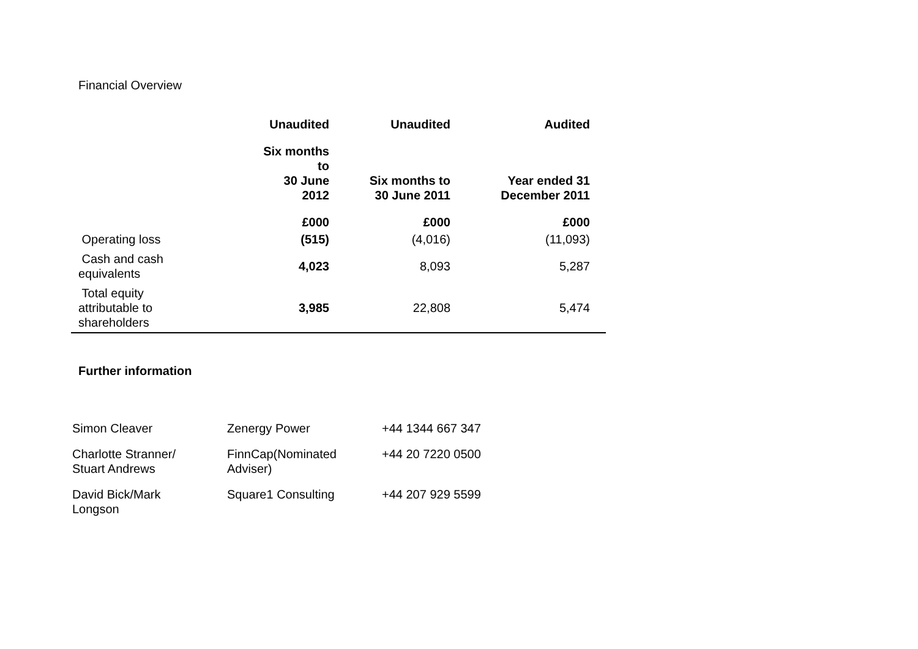Financial Overview
| | Unaudited | Unaudited | Audited | |
| --- | --- | --- | --- | --- |
| | Six months to 30 June 2012 | Six months to 30 June 2011 | Year ended 31 December 2011 | |
| | £000 | £000 | £000 | |
| Operating loss | (515) | (4,016) | (11,093) | |
| Cash and cash equivalents | 4,023 | 8,093 | 5,287 | |
| Total equity attributable to shareholders | 3,985 | 22,808 | 5,474 | |
Further information
| Simon Cleaver | Zenergy Power | +44 1344 667 347 |
| Charlotte Stranner/ Stuart Andrews | FinnCap(Nominated Adviser) | +44 20 7220 0500 |
| David Bick/Mark Longson | Square1 Consulting | +44 207 929 5599 |